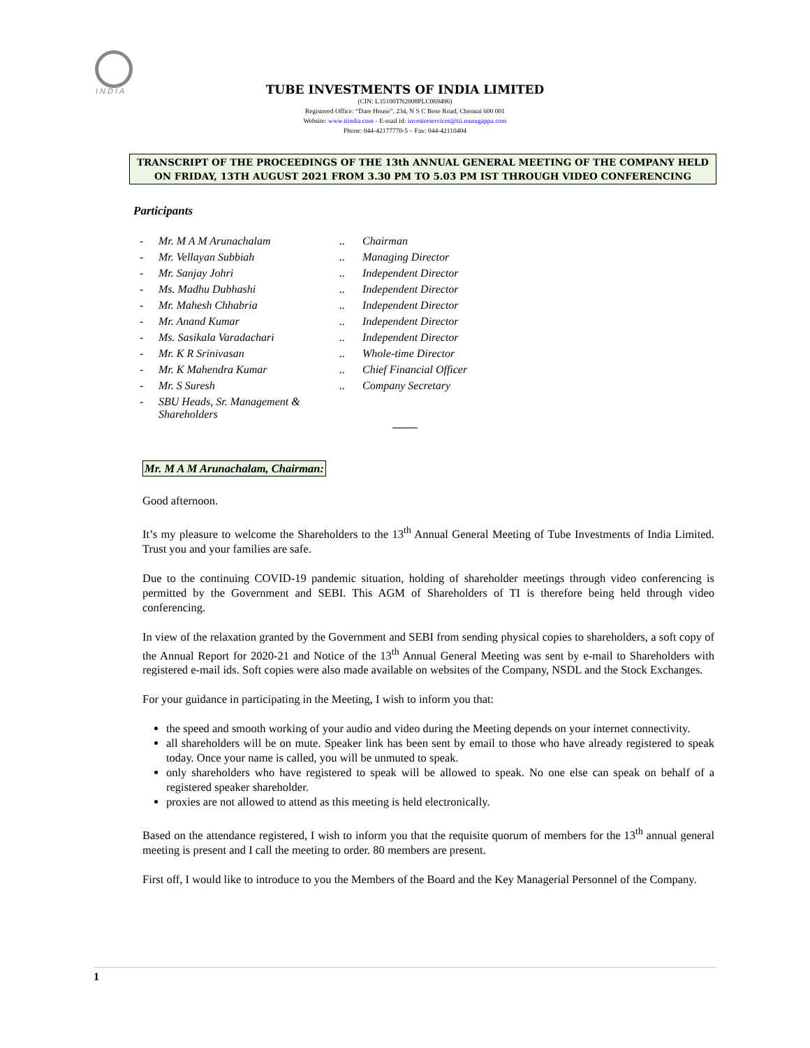INDIA
TUBE INVESTMENTS OF INDIA LIMITED
(CIN: L35100TN2008PLC069496)
Registered Office: “Dare House”, 234, N S C Bose Road, Chennai 600 001
Website: www.tiindia.com - E-mail id: investorservices@tii.murugappa.com
Phone: 044-42177770-5 – Fax: 044-42110404
TRANSCRIPT OF THE PROCEEDINGS OF THE 13th ANNUAL GENERAL MEETING OF THE COMPANY HELD ON FRIDAY, 13TH AUGUST 2021 FROM 3.30 PM TO 5.03 PM IST THROUGH VIDEO CONFERENCING
Participants
| - | Mr. M A M Arunachalam | .. | Chairman |
| - | Mr. Vellayan Subbiah | .. | Managing Director |
| - | Mr. Sanjay Johri | .. | Independent Director |
| - | Ms. Madhu Dubhashi | .. | Independent Director |
| - | Mr. Mahesh Chhabria | .. | Independent Director |
| - | Mr. Anand Kumar | .. | Independent Director |
| - | Ms. Sasikala Varadachari | .. | Independent Director |
| - | Mr. K R Srinivasan | .. | Whole-time Director |
| - | Mr. K Mahendra Kumar | .. | Chief Financial Officer |
| - | Mr. S Suresh | .. | Company Secretary |
| - | SBU Heads, Sr. Management & Shareholders | | |
Mr. M A M Arunachalam, Chairman:
Good afternoon.
It’s my pleasure to welcome the Shareholders to the 13<sup>th</sup> Annual General Meeting of Tube Investments of India Limited. Trust you and your families are safe.
Due to the continuing COVID-19 pandemic situation, holding of shareholder meetings through video conferencing is permitted by the Government and SEBI. This AGM of Shareholders of TI is therefore being held through video conferencing.
In view of the relaxation granted by the Government and SEBI from sending physical copies to shareholders, a soft copy of the Annual Report for 2020-21 and Notice of the 13<sup>th</sup> Annual General Meeting was sent by e-mail to Shareholders with registered e-mail ids. Soft copies were also made available on websites of the Company, NSDL and the Stock Exchanges.
For your guidance in participating in the Meeting, I wish to inform you that:
the speed and smooth working of your audio and video during the Meeting depends on your internet connectivity.
all shareholders will be on mute. Speaker link has been sent by email to those who have already registered to speak today. Once your name is called, you will be unmuted to speak.
only shareholders who have registered to speak will be allowed to speak. No one else can speak on behalf of a registered speaker shareholder.
proxies are not allowed to attend as this meeting is held electronically.
Based on the attendance registered, I wish to inform you that the requisite quorum of members for the 13<sup>th</sup> annual general meeting is present and I call the meeting to order. 80 members are present.
First off, I would like to introduce to you the Members of the Board and the Key Managerial Personnel of the Company.
1